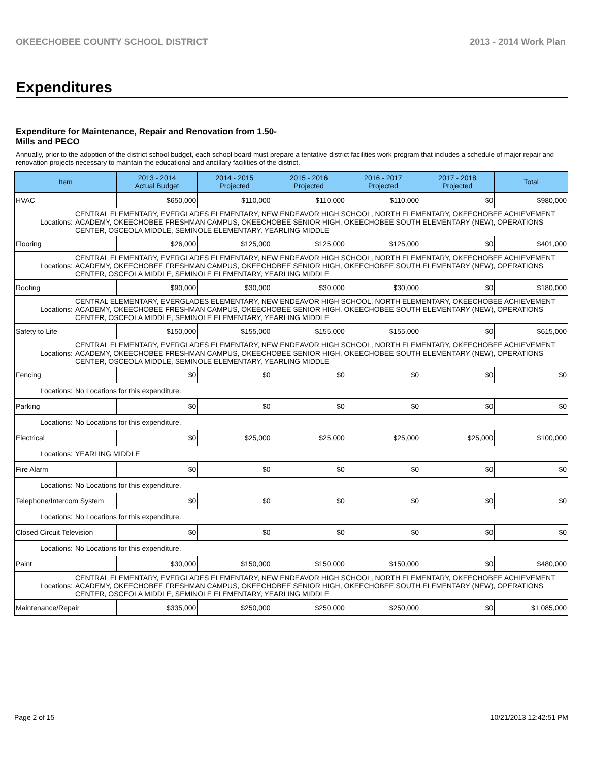OKEECHOBEE COUNTY SCHOOL DISTRICT 2013 - 2014 Work Plan
Expenditures
Expenditure for Maintenance, Repair and Renovation from 1.50-Mills and PECO
Annually, prior to the adoption of the district school budget, each school board must prepare a tentative district facilities work program that includes a schedule of major repair and renovation projects necessary to maintain the educational and ancillary facilities of the district.
| Item | | 2013 - 2014 Actual Budget | 2014 - 2015 Projected | 2015 - 2016 Projected | 2016 - 2017 Projected | 2017 - 2018 Projected | Total |
| --- | --- | --- | --- | --- | --- | --- | --- |
| HVAC | | $650,000 | $110,000 | $110,000 | $110,000 | $0 | $980,000 |
| Locations: | CENTRAL ELEMENTARY, EVERGLADES ELEMENTARY, NEW ENDEAVOR HIGH SCHOOL, NORTH ELEMENTARY, OKEECHOBEE ACHIEVEMENT ACADEMY, OKEECHOBEE FRESHMAN CAMPUS, OKEECHOBEE SENIOR HIGH, OKEECHOBEE SOUTH ELEMENTARY (NEW), OPERATIONS CENTER, OSCEOLA MIDDLE, SEMINOLE ELEMENTARY, YEARLING MIDDLE | | | | | | |
| Flooring | | $26,000 | $125,000 | $125,000 | $125,000 | $0 | $401,000 |
| Locations: | CENTRAL ELEMENTARY, EVERGLADES ELEMENTARY, NEW ENDEAVOR HIGH SCHOOL, NORTH ELEMENTARY, OKEECHOBEE ACHIEVEMENT ACADEMY, OKEECHOBEE FRESHMAN CAMPUS, OKEECHOBEE SENIOR HIGH, OKEECHOBEE SOUTH ELEMENTARY (NEW), OPERATIONS CENTER, OSCEOLA MIDDLE, SEMINOLE ELEMENTARY, YEARLING MIDDLE | | | | | | |
| Roofing | | $90,000 | $30,000 | $30,000 | $30,000 | $0 | $180,000 |
| Locations: | CENTRAL ELEMENTARY, EVERGLADES ELEMENTARY, NEW ENDEAVOR HIGH SCHOOL, NORTH ELEMENTARY, OKEECHOBEE ACHIEVEMENT ACADEMY, OKEECHOBEE FRESHMAN CAMPUS, OKEECHOBEE SENIOR HIGH, OKEECHOBEE SOUTH ELEMENTARY (NEW), OPERATIONS CENTER, OSCEOLA MIDDLE, SEMINOLE ELEMENTARY, YEARLING MIDDLE | | | | | | |
| Safety to Life | | $150,000 | $155,000 | $155,000 | $155,000 | $0 | $615,000 |
| Locations: | CENTRAL ELEMENTARY, EVERGLADES ELEMENTARY, NEW ENDEAVOR HIGH SCHOOL, NORTH ELEMENTARY, OKEECHOBEE ACHIEVEMENT ACADEMY, OKEECHOBEE FRESHMAN CAMPUS, OKEECHOBEE SENIOR HIGH, OKEECHOBEE SOUTH ELEMENTARY (NEW), OPERATIONS CENTER, OSCEOLA MIDDLE, SEMINOLE ELEMENTARY, YEARLING MIDDLE | | | | | | |
| Fencing | | $0 | $0 | $0 | $0 | $0 | $0 |
| Locations: | No Locations for this expenditure. | | | | | | |
| Parking | | $0 | $0 | $0 | $0 | $0 | $0 |
| Locations: | No Locations for this expenditure. | | | | | | |
| Electrical | | $0 | $25,000 | $25,000 | $25,000 | $25,000 | $100,000 |
| Locations: | YEARLING MIDDLE | | | | | | |
| Fire Alarm | | $0 | $0 | $0 | $0 | $0 | $0 |
| Locations: | No Locations for this expenditure. | | | | | | |
| Telephone/Intercom System | | $0 | $0 | $0 | $0 | $0 | $0 |
| Locations: | No Locations for this expenditure. | | | | | | |
| Closed Circuit Television | | $0 | $0 | $0 | $0 | $0 | $0 |
| Locations: | No Locations for this expenditure. | | | | | | |
| Paint | | $30,000 | $150,000 | $150,000 | $150,000 | $0 | $480,000 |
| Locations: | CENTRAL ELEMENTARY, EVERGLADES ELEMENTARY, NEW ENDEAVOR HIGH SCHOOL, NORTH ELEMENTARY, OKEECHOBEE ACHIEVEMENT ACADEMY, OKEECHOBEE FRESHMAN CAMPUS, OKEECHOBEE SENIOR HIGH, OKEECHOBEE SOUTH ELEMENTARY (NEW), OPERATIONS CENTER, OSCEOLA MIDDLE, SEMINOLE ELEMENTARY, YEARLING MIDDLE | | | | | | |
| Maintenance/Repair | | $335,000 | $250,000 | $250,000 | $250,000 | $0 | $1,085,000 |
Page 2 of 15 10/21/2013 12:42:51 PM